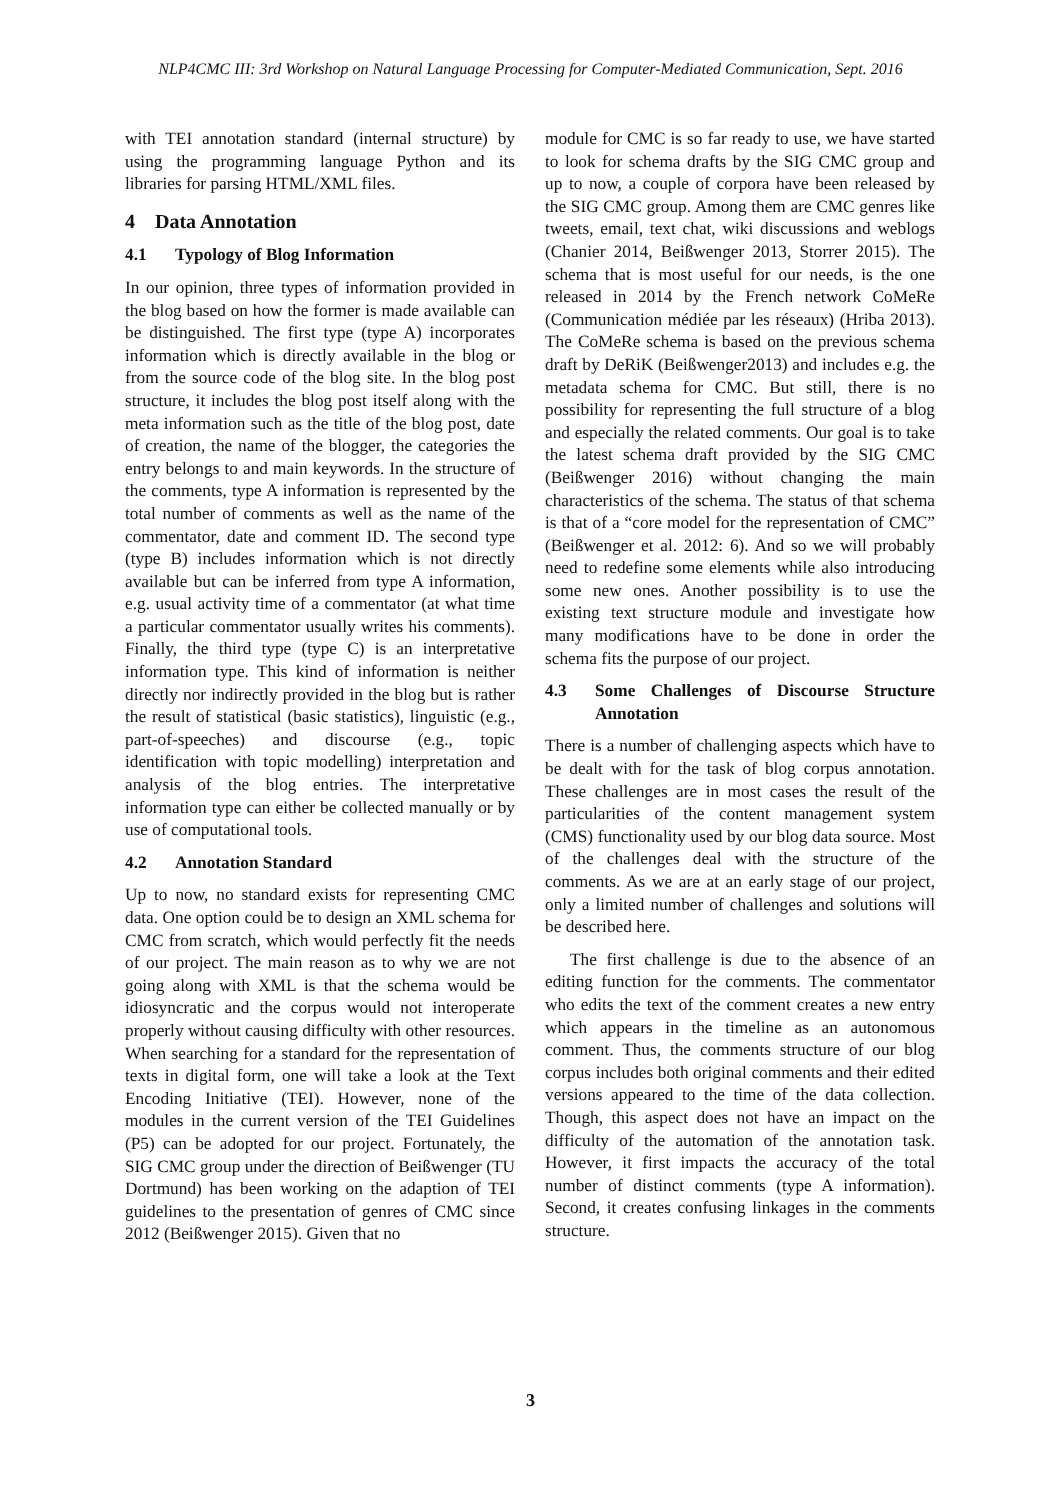NLP4CMC III: 3rd Workshop on Natural Language Processing for Computer-Mediated Communication, Sept. 2016
with TEI annotation standard (internal structure) by using the programming language Python and its libraries for parsing HTML/XML files.
4 Data Annotation
4.1 Typology of Blog Information
In our opinion, three types of information provided in the blog based on how the former is made available can be distinguished. The first type (type A) incorporates information which is directly available in the blog or from the source code of the blog site. In the blog post structure, it includes the blog post itself along with the meta information such as the title of the blog post, date of creation, the name of the blogger, the categories the entry belongs to and main keywords. In the structure of the comments, type A information is represented by the total number of comments as well as the name of the commentator, date and comment ID. The second type (type B) includes information which is not directly available but can be inferred from type A information, e.g. usual activity time of a commentator (at what time a particular commentator usually writes his comments). Finally, the third type (type C) is an interpretative information type. This kind of information is neither directly nor indirectly provided in the blog but is rather the result of statistical (basic statistics), linguistic (e.g., part-of-speeches) and discourse (e.g., topic identification with topic modelling) interpretation and analysis of the blog entries. The interpretative information type can either be collected manually or by use of computational tools.
4.2 Annotation Standard
Up to now, no standard exists for representing CMC data. One option could be to design an XML schema for CMC from scratch, which would perfectly fit the needs of our project. The main reason as to why we are not going along with XML is that the schema would be idiosyncratic and the corpus would not interoperate properly without causing difficulty with other resources. When searching for a standard for the representation of texts in digital form, one will take a look at the Text Encoding Initiative (TEI). However, none of the modules in the current version of the TEI Guidelines (P5) can be adopted for our project. Fortunately, the SIG CMC group under the direction of Beißwenger (TU Dortmund) has been working on the adaption of TEI guidelines to the presentation of genres of CMC since 2012 (Beißwenger 2015). Given that no
module for CMC is so far ready to use, we have started to look for schema drafts by the SIG CMC group and up to now, a couple of corpora have been released by the SIG CMC group. Among them are CMC genres like tweets, email, text chat, wiki discussions and weblogs (Chanier 2014, Beißwenger 2013, Storrer 2015). The schema that is most useful for our needs, is the one released in 2014 by the French network CoMeRe (Communication médiée par les réseaux) (Hriba 2013). The CoMeRe schema is based on the previous schema draft by DeRiK (Beißwenger2013) and includes e.g. the metadata schema for CMC. But still, there is no possibility for representing the full structure of a blog and especially the related comments. Our goal is to take the latest schema draft provided by the SIG CMC (Beißwenger 2016) without changing the main characteristics of the schema. The status of that schema is that of a “core model for the representation of CMC” (Beißwenger et al. 2012: 6). And so we will probably need to redefine some elements while also introducing some new ones. Another possibility is to use the existing text structure module and investigate how many modifications have to be done in order the schema fits the purpose of our project.
4.3 Some Challenges of Discourse Structure Annotation
There is a number of challenging aspects which have to be dealt with for the task of blog corpus annotation. These challenges are in most cases the result of the particularities of the content management system (CMS) functionality used by our blog data source. Most of the challenges deal with the structure of the comments. As we are at an early stage of our project, only a limited number of challenges and solutions will be described here.
The first challenge is due to the absence of an editing function for the comments. The commentator who edits the text of the comment creates a new entry which appears in the timeline as an autonomous comment. Thus, the comments structure of our blog corpus includes both original comments and their edited versions appeared to the time of the data collection. Though, this aspect does not have an impact on the difficulty of the automation of the annotation task. However, it first impacts the accuracy of the total number of distinct comments (type A information). Second, it creates confusing linkages in the comments structure.
3